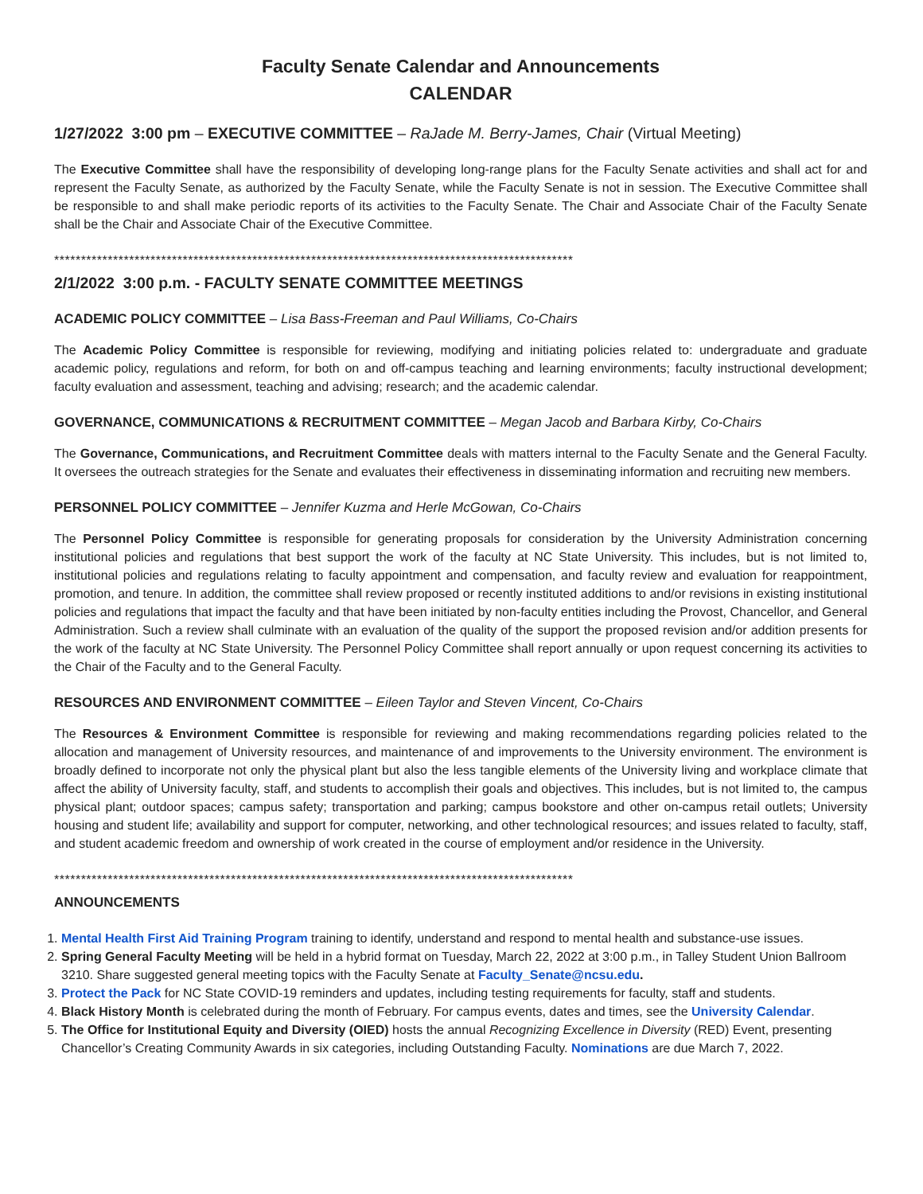Faculty Senate Calendar and Announcements
CALENDAR
1/27/2022 3:00 pm – EXECUTIVE COMMITTEE – RaJade M. Berry-James, Chair (Virtual Meeting)
The Executive Committee shall have the responsibility of developing long-range plans for the Faculty Senate activities and shall act for and represent the Faculty Senate, as authorized by the Faculty Senate, while the Faculty Senate is not in session. The Executive Committee shall be responsible to and shall make periodic reports of its activities to the Faculty Senate. The Chair and Associate Chair of the Faculty Senate shall be the Chair and Associate Chair of the Executive Committee.
*************************************************************************************************
2/1/2022 3:00 p.m. - FACULTY SENATE COMMITTEE MEETINGS
ACADEMIC POLICY COMMITTEE – Lisa Bass-Freeman and Paul Williams, Co-Chairs
The Academic Policy Committee is responsible for reviewing, modifying and initiating policies related to: undergraduate and graduate academic policy, regulations and reform, for both on and off-campus teaching and learning environments; faculty instructional development; faculty evaluation and assessment, teaching and advising; research; and the academic calendar.
GOVERNANCE, COMMUNICATIONS & RECRUITMENT COMMITTEE – Megan Jacob and Barbara Kirby, Co-Chairs
The Governance, Communications, and Recruitment Committee deals with matters internal to the Faculty Senate and the General Faculty. It oversees the outreach strategies for the Senate and evaluates their effectiveness in disseminating information and recruiting new members.
PERSONNEL POLICY COMMITTEE – Jennifer Kuzma and Herle McGowan, Co-Chairs
The Personnel Policy Committee is responsible for generating proposals for consideration by the University Administration concerning institutional policies and regulations that best support the work of the faculty at NC State University. This includes, but is not limited to, institutional policies and regulations relating to faculty appointment and compensation, and faculty review and evaluation for reappointment, promotion, and tenure. In addition, the committee shall review proposed or recently instituted additions to and/or revisions in existing institutional policies and regulations that impact the faculty and that have been initiated by non-faculty entities including the Provost, Chancellor, and General Administration. Such a review shall culminate with an evaluation of the quality of the support the proposed revision and/or addition presents for the work of the faculty at NC State University. The Personnel Policy Committee shall report annually or upon request concerning its activities to the Chair of the Faculty and to the General Faculty.
RESOURCES AND ENVIRONMENT COMMITTEE – Eileen Taylor and Steven Vincent, Co-Chairs
The Resources & Environment Committee is responsible for reviewing and making recommendations regarding policies related to the allocation and management of University resources, and maintenance of and improvements to the University environment. The environment is broadly defined to incorporate not only the physical plant but also the less tangible elements of the University living and workplace climate that affect the ability of University faculty, staff, and students to accomplish their goals and objectives. This includes, but is not limited to, the campus physical plant; outdoor spaces; campus safety; transportation and parking; campus bookstore and other on-campus retail outlets; University housing and student life; availability and support for computer, networking, and other technological resources; and issues related to faculty, staff, and student academic freedom and ownership of work created in the course of employment and/or residence in the University.
*************************************************************************************************
ANNOUNCEMENTS
1. Mental Health First Aid Training Program training to identify, understand and respond to mental health and substance-use issues.
2. Spring General Faculty Meeting will be held in a hybrid format on Tuesday, March 22, 2022 at 3:00 p.m., in Talley Student Union Ballroom 3210. Share suggested general meeting topics with the Faculty Senate at Faculty_Senate@ncsu.edu.
3. Protect the Pack for NC State COVID-19 reminders and updates, including testing requirements for faculty, staff and students.
4. Black History Month is celebrated during the month of February. For campus events, dates and times, see the University Calendar.
5. The Office for Institutional Equity and Diversity (OIED) hosts the annual Recognizing Excellence in Diversity (RED) Event, presenting Chancellor’s Creating Community Awards in six categories, including Outstanding Faculty. Nominations are due March 7, 2022.